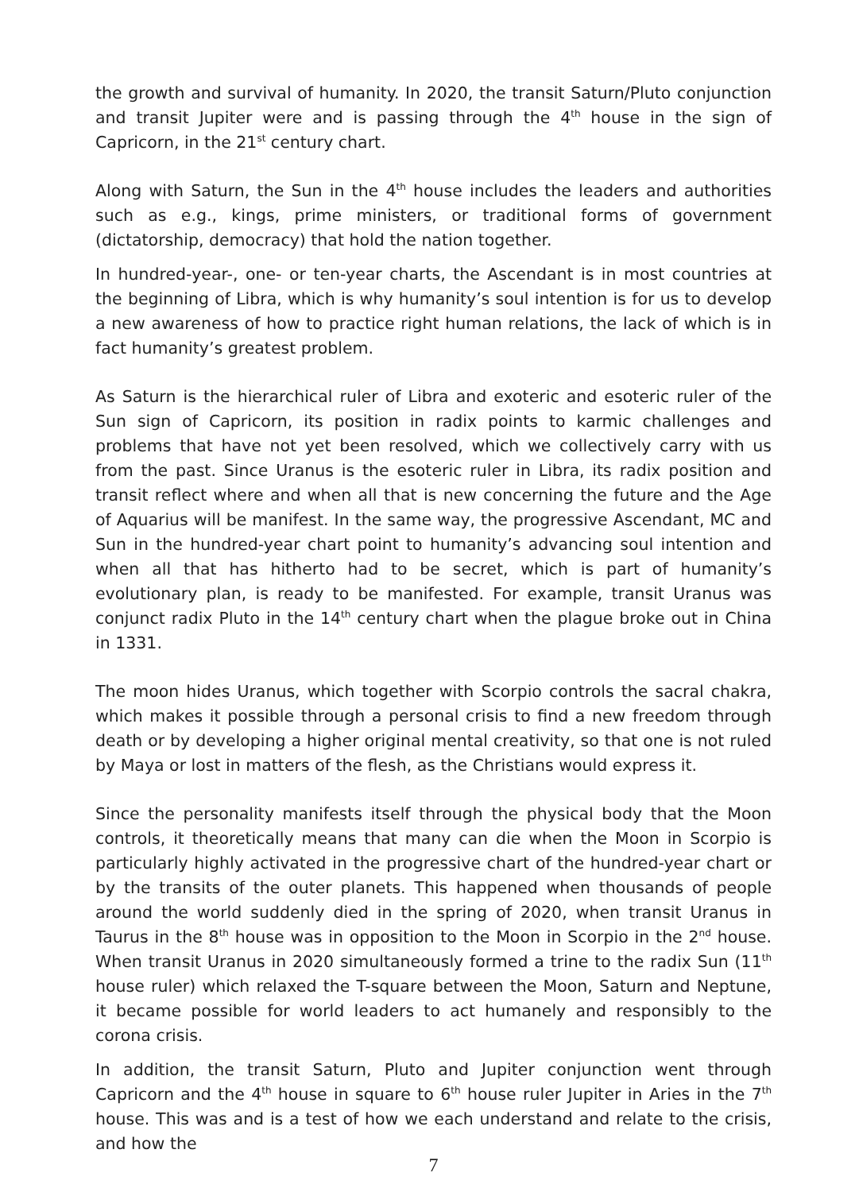the growth and survival of humanity. In 2020, the transit Saturn/Pluto conjunction and transit Jupiter were and is passing through the 4<sup>th</sup> house in the sign of Capricorn, in the 21<sup>st</sup> century chart.
Along with Saturn, the Sun in the 4<sup>th</sup> house includes the leaders and authorities such as e.g., kings, prime ministers, or traditional forms of government (dictatorship, democracy) that hold the nation together.
In hundred-year-, one- or ten-year charts, the Ascendant is in most countries at the beginning of Libra, which is why humanity’s soul intention is for us to develop a new awareness of how to practice right human relations, the lack of which is in fact humanity’s greatest problem.
As Saturn is the hierarchical ruler of Libra and exoteric and esoteric ruler of the Sun sign of Capricorn, its position in radix points to karmic challenges and problems that have not yet been resolved, which we collectively carry with us from the past. Since Uranus is the esoteric ruler in Libra, its radix position and transit reflect where and when all that is new concerning the future and the Age of Aquarius will be manifest. In the same way, the progressive Ascendant, MC and Sun in the hundred-year chart point to humanity’s advancing soul intention and when all that has hitherto had to be secret, which is part of humanity’s evolutionary plan, is ready to be manifested. For example, transit Uranus was conjunct radix Pluto in the 14<sup>th</sup> century chart when the plague broke out in China in 1331.
The moon hides Uranus, which together with Scorpio controls the sacral chakra, which makes it possible through a personal crisis to find a new freedom through death or by developing a higher original mental creativity, so that one is not ruled by Maya or lost in matters of the flesh, as the Christians would express it.
Since the personality manifests itself through the physical body that the Moon controls, it theoretically means that many can die when the Moon in Scorpio is particularly highly activated in the progressive chart of the hundred-year chart or by the transits of the outer planets. This happened when thousands of people around the world suddenly died in the spring of 2020, when transit Uranus in Taurus in the 8<sup>th</sup> house was in opposition to the Moon in Scorpio in the 2<sup>nd</sup> house. When transit Uranus in 2020 simultaneously formed a trine to the radix Sun (11<sup>th</sup> house ruler) which relaxed the T-square between the Moon, Saturn and Neptune, it became possible for world leaders to act humanely and responsibly to the corona crisis.
In addition, the transit Saturn, Pluto and Jupiter conjunction went through Capricorn and the 4<sup>th</sup> house in square to 6<sup>th</sup> house ruler Jupiter in Aries in the 7<sup>th</sup> house. This was and is a test of how we each understand and relate to the crisis, and how the
7